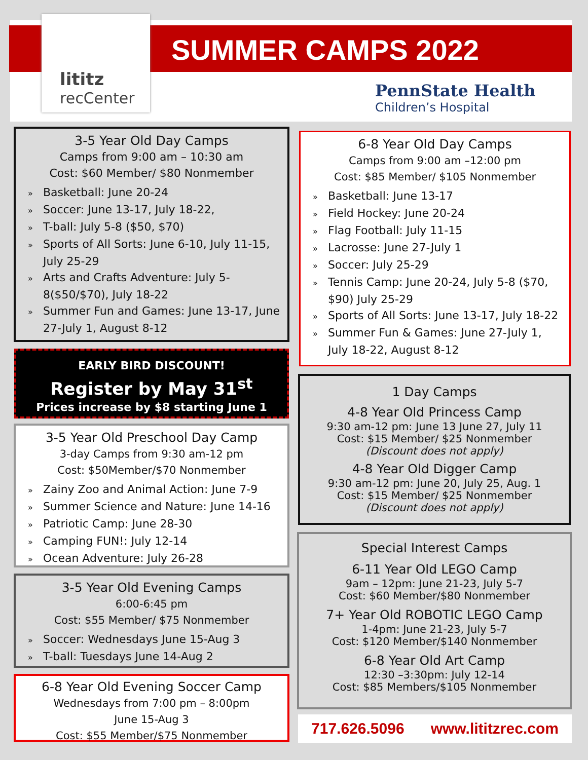lititz
recCenter
SUMMER CAMPS 2022
PennState Health
Children’s Hospital
3-5 Year Old Day Camps
Camps from 9:00 am – 10:30 am
Cost: $60 Member/ $80 Nonmember
Basketball: June 20-24
Soccer: June 13-17, July 18-22,
T-ball: July 5-8 ($50, $70)
Sports of All Sorts: June 6-10, July 11-15, July 25-29
Arts and Crafts Adventure: July 5-8($50/$70), July 18-22
Summer Fun and Games: June 13-17, June 27-July 1, August 8-12
EARLY BIRD DISCOUNT!
Register by May 31<sup>st</sup>
Prices increase by $8 starting June 1
3-5 Year Old Preschool Day Camp
3-day Camps from 9:30 am-12 pm
Cost: $50Member/$70 Nonmember
Zainy Zoo and Animal Action: June 7-9
Summer Science and Nature: June 14-16
Patriotic Camp: June 28-30
Camping FUN!: July 12-14
Ocean Adventure: July 26-28
3-5 Year Old Evening Camps
6:00-6:45 pm
Cost: $55 Member/ $75 Nonmember
Soccer: Wednesdays June 15-Aug 3
T-ball: Tuesdays June 14-Aug 2
6-8 Year Old Evening Soccer Camp
Wednesdays from 7:00 pm – 8:00pm
June 15-Aug 3
Cost: $55 Member/$75 Nonmember
6-8 Year Old Day Camps
Camps from 9:00 am –12:00 pm
Cost: $85 Member/ $105 Nonmember
Basketball: June 13-17
Field Hockey: June 20-24
Flag Football: July 11-15
Lacrosse: June 27-July 1
Soccer: July 25-29
Tennis Camp: June 20-24, July 5-8 ($70, $90) July 25-29
Sports of All Sorts: June 13-17, July 18-22
Summer Fun & Games: June 27-July 1, July 18-22, August 8-12
1 Day Camps
4-8 Year Old Princess Camp
9:30 am-12 pm: June 13 June 27, July 11
Cost: $15 Member/ $25 Nonmember
(Discount does not apply)
4-8 Year Old Digger Camp
9:30 am-12 pm: June 20, July 25, Aug. 1
Cost: $15 Member/ $25 Nonmember
(Discount does not apply)
Special Interest Camps
6-11 Year Old LEGO Camp
9am – 12pm: June 21-23, July 5-7
Cost: $60 Member/$80 Nonmember
7+ Year Old ROBOTIC LEGO Camp
1-4pm: June 21-23, July 5-7
Cost: $120 Member/$140 Nonmember
6-8 Year Old Art Camp
12:30 –3:30pm: July 12-14
Cost: $85 Members/$105 Nonmember
717.626.5096 www.lititzrec.com